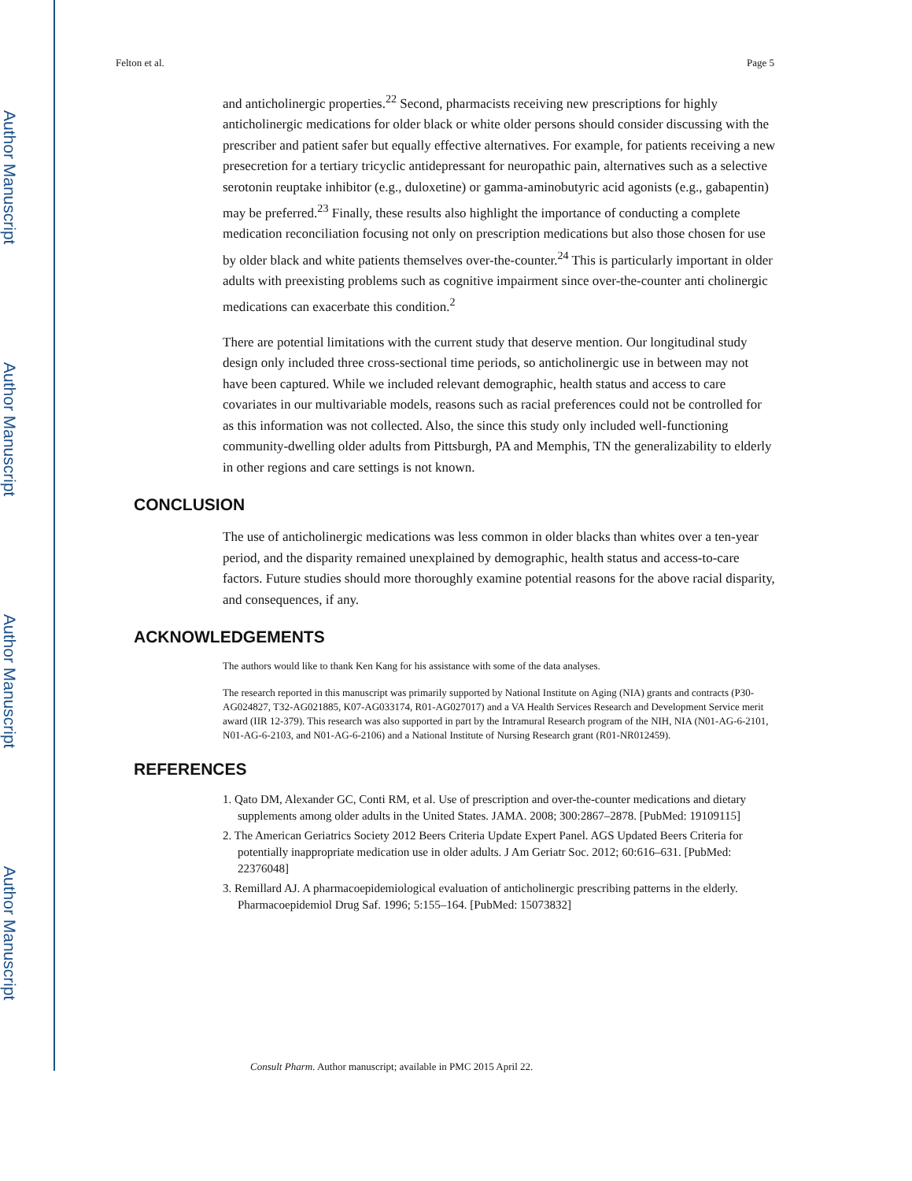Author Manuscript
Author Manuscript
Author Manuscript
Author Manuscript
Felton et al. Page 5
and anticholinergic properties.<sup>22</sup> Second, pharmacists receiving new prescriptions for highly anticholinergic medications for older black or white older persons should consider discussing with the prescriber and patient safer but equally effective alternatives. For example, for patients receiving a new presecretion for a tertiary tricyclic antidepressant for neuropathic pain, alternatives such as a selective serotonin reuptake inhibitor (e.g., duloxetine) or gamma-aminobutyric acid agonists (e.g., gabapentin) may be preferred.<sup>23</sup> Finally, these results also highlight the importance of conducting a complete medication reconciliation focusing not only on prescription medications but also those chosen for use by older black and white patients themselves over-the-counter.<sup>24</sup> This is particularly important in older adults with preexisting problems such as cognitive impairment since over-the-counter anti cholinergic medications can exacerbate this condition.<sup>2</sup>
There are potential limitations with the current study that deserve mention. Our longitudinal study design only included three cross-sectional time periods, so anticholinergic use in between may not have been captured. While we included relevant demographic, health status and access to care covariates in our multivariable models, reasons such as racial preferences could not be controlled for as this information was not collected. Also, the since this study only included well-functioning community-dwelling older adults from Pittsburgh, PA and Memphis, TN the generalizability to elderly in other regions and care settings is not known.
CONCLUSION
The use of anticholinergic medications was less common in older blacks than whites over a ten-year period, and the disparity remained unexplained by demographic, health status and access-to-care factors. Future studies should more thoroughly examine potential reasons for the above racial disparity, and consequences, if any.
ACKNOWLEDGEMENTS
The authors would like to thank Ken Kang for his assistance with some of the data analyses.
The research reported in this manuscript was primarily supported by National Institute on Aging (NIA) grants and contracts (P30-AG024827, T32-AG021885, K07-AG033174, R01-AG027017) and a VA Health Services Research and Development Service merit award (IIR 12-379). This research was also supported in part by the Intramural Research program of the NIH, NIA (N01-AG-6-2101, N01-AG-6-2103, and N01-AG-6-2106) and a National Institute of Nursing Research grant (R01-NR012459).
REFERENCES
1. Qato DM, Alexander GC, Conti RM, et al. Use of prescription and over-the-counter medications and dietary supplements among older adults in the United States. JAMA. 2008; 300:2867–2878. [PubMed: 19109115]
2. The American Geriatrics Society 2012 Beers Criteria Update Expert Panel. AGS Updated Beers Criteria for potentially inappropriate medication use in older adults. J Am Geriatr Soc. 2012; 60:616–631. [PubMed: 22376048]
3. Remillard AJ. A pharmacoepidemiological evaluation of anticholinergic prescribing patterns in the elderly. Pharmacoepidemiol Drug Saf. 1996; 5:155–164. [PubMed: 15073832]
Consult Pharm. Author manuscript; available in PMC 2015 April 22.